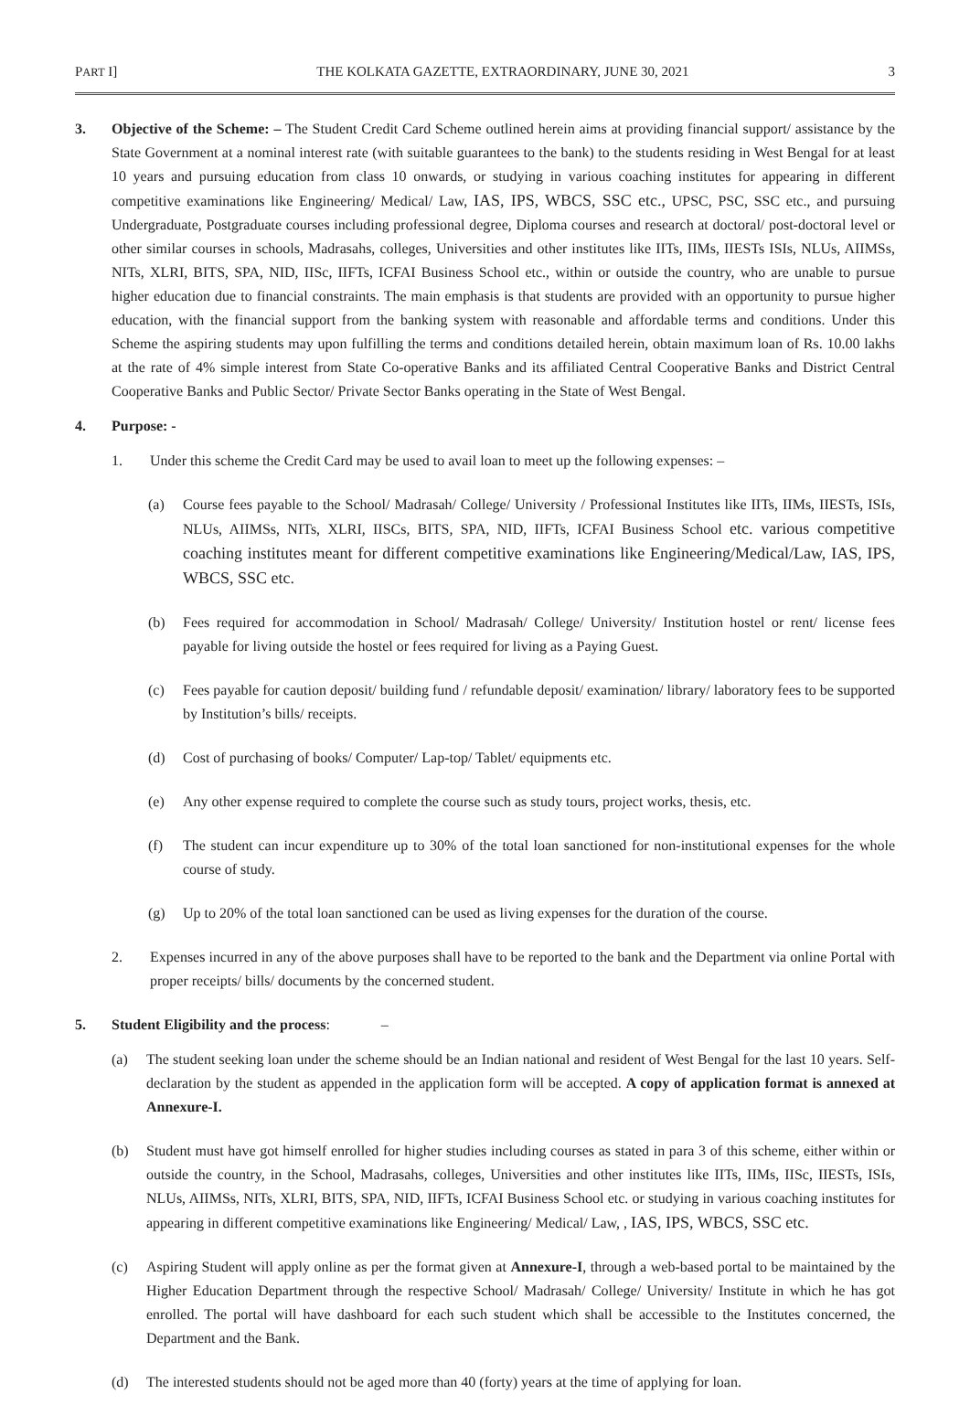PART I] THE KOLKATA GAZETTE, EXTRAORDINARY, JUNE 30, 2021 3
3. Objective of the Scheme: – The Student Credit Card Scheme outlined herein aims at providing financial support/ assistance by the State Government at a nominal interest rate (with suitable guarantees to the bank) to the students residing in West Bengal for at least 10 years and pursuing education from class 10 onwards, or studying in various coaching institutes for appearing in different competitive examinations like Engineering/ Medical/ Law, IAS, IPS, WBCS, SSC etc., UPSC, PSC, SSC etc., and pursuing Undergraduate, Postgraduate courses including professional degree, Diploma courses and research at doctoral/ post-doctoral level or other similar courses in schools, Madrasahs, colleges, Universities and other institutes like IITs, IIMs, IIESTs ISIs, NLUs, AIIMSs, NITs, XLRI, BITS, SPA, NID, IISc, IIFTs, ICFAI Business School etc., within or outside the country, who are unable to pursue higher education due to financial constraints. The main emphasis is that students are provided with an opportunity to pursue higher education, with the financial support from the banking system with reasonable and affordable terms and conditions. Under this Scheme the aspiring students may upon fulfilling the terms and conditions detailed herein, obtain maximum loan of Rs. 10.00 lakhs at the rate of 4% simple interest from State Co-operative Banks and its affiliated Central Cooperative Banks and District Central Cooperative Banks and Public Sector/ Private Sector Banks operating in the State of West Bengal.
4. Purpose: -
1. Under this scheme the Credit Card may be used to avail loan to meet up the following expenses: –
(a) Course fees payable to the School/ Madrasah/ College/ University / Professional Institutes like IITs, IIMs, IIESTs, ISIs, NLUs, AIIMSs, NITs, XLRI, IISCs, BITS, SPA, NID, IIFTs, ICFAI Business School etc. various competitive coaching institutes meant for different competitive examinations like Engineering/Medical/Law, IAS, IPS, WBCS, SSC etc.
(b) Fees required for accommodation in School/ Madrasah/ College/ University/ Institution hostel or rent/ license fees payable for living outside the hostel or fees required for living as a Paying Guest.
(c) Fees payable for caution deposit/ building fund / refundable deposit/ examination/ library/ laboratory fees to be supported by Institution’s bills/ receipts.
(d) Cost of purchasing of books/ Computer/ Lap-top/ Tablet/ equipments etc.
(e) Any other expense required to complete the course such as study tours, project works, thesis, etc.
(f) The student can incur expenditure up to 30% of the total loan sanctioned for non-institutional expenses for the whole course of study.
(g) Up to 20% of the total loan sanctioned can be used as living expenses for the duration of the course.
2. Expenses incurred in any of the above purposes shall have to be reported to the bank and the Department via online Portal with proper receipts/ bills/ documents by the concerned student.
5. Student Eligibility and the process: –
(a) The student seeking loan under the scheme should be an Indian national and resident of West Bengal for the last 10 years. Self-declaration by the student as appended in the application form will be accepted. A copy of application format is annexed at Annexure-I.
(b) Student must have got himself enrolled for higher studies including courses as stated in para 3 of this scheme, either within or outside the country, in the School, Madrasahs, colleges, Universities and other institutes like IITs, IIMs, IISc, IIESTs, ISIs, NLUs, AIIMSs, NITs, XLRI, BITS, SPA, NID, IIFTs, ICFAI Business School etc. or studying in various coaching institutes for appearing in different competitive examinations like Engineering/ Medical/ Law, , IAS, IPS, WBCS, SSC etc.
(c) Aspiring Student will apply online as per the format given at Annexure-I, through a web-based portal to be maintained by the Higher Education Department through the respective School/ Madrasah/ College/ University/ Institute in which he has got enrolled. The portal will have dashboard for each such student which shall be accessible to the Institutes concerned, the Department and the Bank.
(d) The interested students should not be aged more than 40 (forty) years at the time of applying for loan.